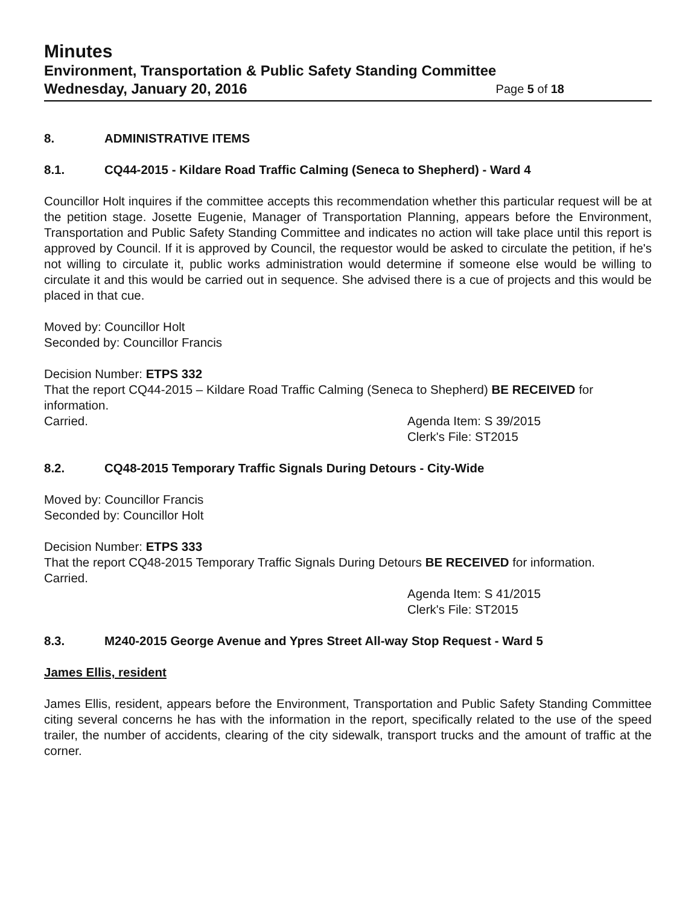Minutes
Environment, Transportation & Public Safety Standing Committee
Wednesday, January 20, 2016 Page 5 of 18
8. ADMINISTRATIVE ITEMS
8.1. CQ44-2015 - Kildare Road Traffic Calming (Seneca to Shepherd) - Ward 4
Councillor Holt inquires if the committee accepts this recommendation whether this particular request will be at the petition stage. Josette Eugenie, Manager of Transportation Planning, appears before the Environment, Transportation and Public Safety Standing Committee and indicates no action will take place until this report is approved by Council. If it is approved by Council, the requestor would be asked to circulate the petition, if he's not willing to circulate it, public works administration would determine if someone else would be willing to circulate it and this would be carried out in sequence. She advised there is a cue of projects and this would be placed in that cue.
Moved by: Councillor Holt
Seconded by: Councillor Francis
Decision Number: ETPS 332
That the report CQ44-2015 – Kildare Road Traffic Calming (Seneca to Shepherd) BE RECEIVED for information.
Carried. Agenda Item: S 39/2015
Clerk's File: ST2015
8.2. CQ48-2015 Temporary Traffic Signals During Detours - City-Wide
Moved by: Councillor Francis
Seconded by: Councillor Holt
Decision Number: ETPS 333
That the report CQ48-2015 Temporary Traffic Signals During Detours BE RECEIVED for information.
Carried.
Agenda Item: S 41/2015
Clerk's File: ST2015
8.3. M240-2015 George Avenue and Ypres Street All-way Stop Request - Ward 5
James Ellis, resident
James Ellis, resident, appears before the Environment, Transportation and Public Safety Standing Committee citing several concerns he has with the information in the report, specifically related to the use of the speed trailer, the number of accidents, clearing of the city sidewalk, transport trucks and the amount of traffic at the corner.